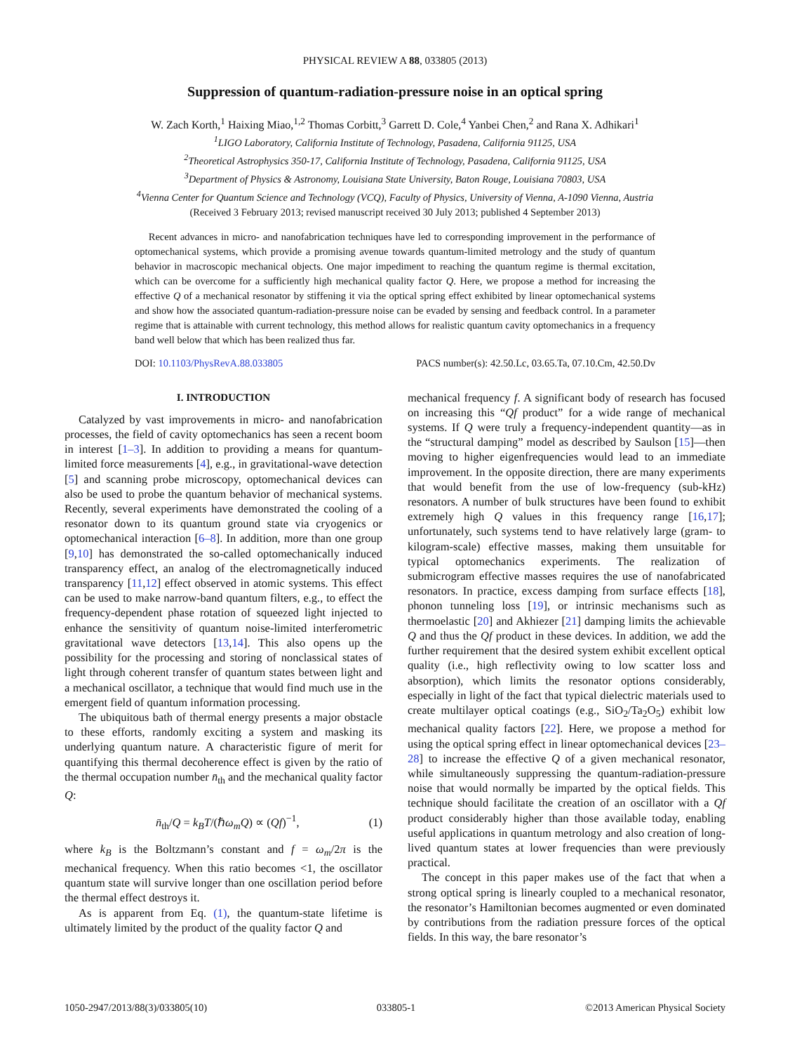PHYSICAL REVIEW A 88, 033805 (2013)
Suppression of quantum-radiation-pressure noise in an optical spring
W. Zach Korth,<sup>1</sup> Haixing Miao,<sup>1,2</sup> Thomas Corbitt,<sup>3</sup> Garrett D. Cole,<sup>4</sup> Yanbei Chen,<sup>2</sup> and Rana X. Adhikari<sup>1</sup>
<sup>1</sup> LIGO Laboratory, California Institute of Technology, Pasadena, California 91125, USA
<sup>2</sup> Theoretical Astrophysics 350-17, California Institute of Technology, Pasadena, California 91125, USA
<sup>3</sup> Department of Physics & Astronomy, Louisiana State University, Baton Rouge, Louisiana 70803, USA
<sup>4</sup> Vienna Center for Quantum Science and Technology (VCQ), Faculty of Physics, University of Vienna, A-1090 Vienna, Austria
(Received 3 February 2013; revised manuscript received 30 July 2013; published 4 September 2013)
Recent advances in micro- and nanofabrication techniques have led to corresponding improvement in the performance of optomechanical systems, which provide a promising avenue towards quantum-limited metrology and the study of quantum behavior in macroscopic mechanical objects. One major impediment to reaching the quantum regime is thermal excitation, which can be overcome for a sufficiently high mechanical quality factor Q. Here, we propose a method for increasing the effective Q of a mechanical resonator by stiffening it via the optical spring effect exhibited by linear optomechanical systems and show how the associated quantum-radiation-pressure noise can be evaded by sensing and feedback control. In a parameter regime that is attainable with current technology, this method allows for realistic quantum cavity optomechanics in a frequency band well below that which has been realized thus far.
DOI: 10.1103/PhysRevA.88.033805 PACS number(s): 42.50.Lc, 03.65.Ta, 07.10.Cm, 42.50.Dv
I. INTRODUCTION
Catalyzed by vast improvements in micro- and nanofabrication processes, the field of cavity optomechanics has seen a recent boom in interest [1–3]. In addition to providing a means for quantum-limited force measurements [4], e.g., in gravitational-wave detection [5] and scanning probe microscopy, optomechanical devices can also be used to probe the quantum behavior of mechanical systems. Recently, several experiments have demonstrated the cooling of a resonator down to its quantum ground state via cryogenics or optomechanical interaction [6–8]. In addition, more than one group [9,10] has demonstrated the so-called optomechanically induced transparency effect, an analog of the electromagnetically induced transparency [11,12] effect observed in atomic systems. This effect can be used to make narrow-band quantum filters, e.g., to effect the frequency-dependent phase rotation of squeezed light injected to enhance the sensitivity of quantum noise-limited interferometric gravitational wave detectors [13,14]. This also opens up the possibility for the processing and storing of nonclassical states of light through coherent transfer of quantum states between light and a mechanical oscillator, a technique that would find much use in the emergent field of quantum information processing.
The ubiquitous bath of thermal energy presents a major obstacle to these efforts, randomly exciting a system and masking its underlying quantum nature. A characteristic figure of merit for quantifying this thermal decoherence effect is given by the ratio of the thermal occupation number n̄<sub>th</sub> and the mechanical quality factor Q:
n̄<sub>th</sub>/Q = k<sub>B</sub>T/(ℏω<sub>m</sub>Q) ∝ (Qf)<sup>−1</sup>, (1)
where k<sub>B</sub> is the Boltzmann’s constant and f = ω<sub>m</sub>/2π is the mechanical frequency. When this ratio becomes <1, the oscillator quantum state will survive longer than one oscillation period before the thermal effect destroys it.
As is apparent from Eq. (1), the quantum-state lifetime is ultimately limited by the product of the quality factor Q and
mechanical frequency f. A significant body of research has focused on increasing this “Qf product” for a wide range of mechanical systems. If Q were truly a frequency-independent quantity—as in the “structural damping” model as described by Saulson [15]—then moving to higher eigenfrequencies would lead to an immediate improvement. In the opposite direction, there are many experiments that would benefit from the use of low-frequency (sub-kHz) resonators. A number of bulk structures have been found to exhibit extremely high Q values in this frequency range [16,17]; unfortunately, such systems tend to have relatively large (gram- to kilogram-scale) effective masses, making them unsuitable for typical optomechanics experiments. The realization of submicrogram effective masses requires the use of nanofabricated resonators. In practice, excess damping from surface effects [18], phonon tunneling loss [19], or intrinsic mechanisms such as thermoelastic [20] and Akhiezer [21] damping limits the achievable Q and thus the Qf product in these devices. In addition, we add the further requirement that the desired system exhibit excellent optical quality (i.e., high reflectivity owing to low scatter loss and absorption), which limits the resonator options considerably, especially in light of the fact that typical dielectric materials used to create multilayer optical coatings (e.g., SiO<sub>2</sub>/Ta<sub>2</sub>O<sub>5</sub>) exhibit low mechanical quality factors [22]. Here, we propose a method for using the optical spring effect in linear optomechanical devices [23–28] to increase the effective Q of a given mechanical resonator, while simultaneously suppressing the quantum-radiation-pressure noise that would normally be imparted by the optical fields. This technique should facilitate the creation of an oscillator with a Qf product considerably higher than those available today, enabling useful applications in quantum metrology and also creation of long-lived quantum states at lower frequencies than were previously practical.
The concept in this paper makes use of the fact that when a strong optical spring is linearly coupled to a mechanical resonator, the resonator’s Hamiltonian becomes augmented or even dominated by contributions from the radiation pressure forces of the optical fields. In this way, the bare resonator’s
1050-2947/2013/88(3)/033805(10) 033805-1 ©2013 American Physical Society